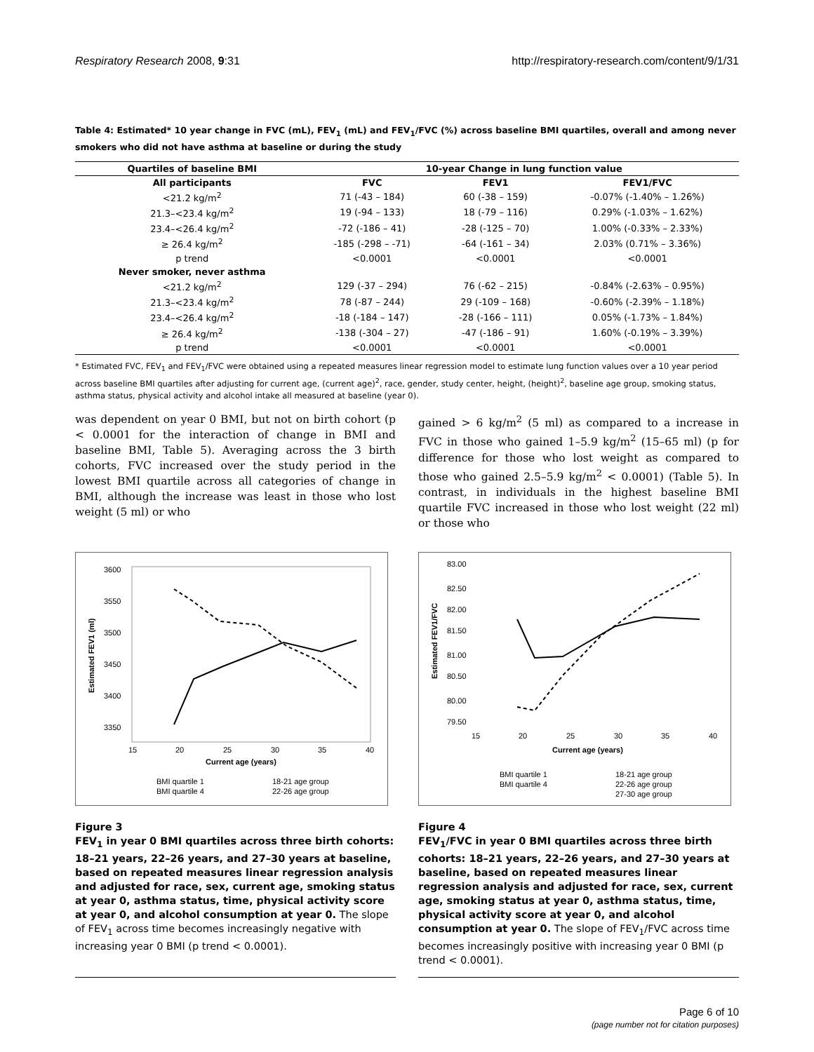Respiratory Research 2008, 9:31 http://respiratory-research.com/content/9/1/31
Table 4: Estimated* 10 year change in FVC (mL), FEV<sub>1</sub> (mL) and FEV<sub>1</sub>/FVC (%) across baseline BMI quartiles, overall and among never smokers who did not have asthma at baseline or during the study
| Quartiles of baseline BMI | 10-year Change in lung function value | | |
| --- | --- | --- | --- |
| All participants | FVC | FEV1 | FEV1/FVC |
| <21.2 kg/m<sup>2</sup> | 71 (-43 – 184) | 60 (-38 – 159) | -0.07% (-1.40% – 1.26%) |
| 21.3–<23.4 kg/m<sup>2</sup> | 19 (-94 – 133) | 18 (-79 – 116) | 0.29% (-1.03% – 1.62%) |
| 23.4–<26.4 kg/m<sup>2</sup> | -72 (-186 – 41) | -28 (-125 – 70) | 1.00% (-0.33% – 2.33%) |
| ≥ 26.4 kg/m<sup>2</sup> | -185 (-298 – -71) | -64 (-161 – 34) | 2.03% (0.71% – 3.36%) |
| p trend | <0.0001 | <0.0001 | <0.0001 |
| Never smoker, never asthma | | | |
| <21.2 kg/m<sup>2</sup> | 129 (-37 – 294) | 76 (-62 – 215) | -0.84% (-2.63% – 0.95%) |
| 21.3–<23.4 kg/m<sup>2</sup> | 78 (-87 – 244) | 29 (-109 – 168) | -0.60% (-2.39% – 1.18%) |
| 23.4–<26.4 kg/m<sup>2</sup> | -18 (-184 – 147) | -28 (-166 – 111) | 0.05% (-1.73% – 1.84%) |
| ≥ 26.4 kg/m<sup>2</sup> | -138 (-304 – 27) | -47 (-186 – 91) | 1.60% (-0.19% – 3.39%) |
| p trend | <0.0001 | <0.0001 | <0.0001 |
* Estimated FVC, FEV<sub>1</sub> and FEV<sub>1</sub>/FVC were obtained using a repeated measures linear regression model to estimate lung function values over a 10 year period across baseline BMI quartiles after adjusting for current age, (current age)<sup>2</sup>, race, gender, study center, height, (height)<sup>2</sup>, baseline age group, smoking status, asthma status, physical activity and alcohol intake all measured at baseline (year 0).
was dependent on year 0 BMI, but not on birth cohort (p < 0.0001 for the interaction of change in BMI and baseline BMI, Table 5). Averaging across the 3 birth cohorts, FVC increased over the study period in the lowest BMI quartile across all categories of change in BMI, although the increase was least in those who lost weight (5 ml) or who
gained > 6 kg/m<sup>2</sup> (5 ml) as compared to a increase in FVC in those who gained 1–5.9 kg/m<sup>2</sup> (15–65 ml) (p for difference for those who lost weight as compared to those who gained 2.5–5.9 kg/m<sup>2</sup> < 0.0001) (Table 5). In contrast, in individuals in the highest baseline BMI quartile FVC increased in those who lost weight (22 ml) or those who
3600
3550
3500
3450
3400
3350
15
20
25
30
35
40
Current age (years)
Estimated FEV1 (ml)
BMI quartile 1
BMI quartile 4
18-21 age group
22-26 age group
Figure 3
FEV<sub>1</sub> in year 0 BMI quartiles across three birth cohorts: 18–21 years, 22–26 years, and 27–30 years at baseline, based on repeated measures linear regression analysis and adjusted for race, sex, current age, smoking status at year 0, asthma status, time, physical activity score at year 0, and alcohol consumption at year 0. The slope of FEV<sub>1</sub> across time becomes increasingly negative with increasing year 0 BMI (p trend < 0.0001).
83.00
82.50
82.00
81.50
81.00
80.50
80.00
79.50
15
20
25
30
35
40
Current age (years)
Estimated FEV1/FVC
BMI quartile 1
BMI quartile 4
18-21 age group
22-26 age group
27-30 age group
Figure 4
FEV<sub>1</sub>/FVC in year 0 BMI quartiles across three birth cohorts: 18–21 years, 22–26 years, and 27–30 years at baseline, based on repeated measures linear regression analysis and adjusted for race, sex, current age, smoking status at year 0, asthma status, time, physical activity score at year 0, and alcohol consumption at year 0. The slope of FEV<sub>1</sub>/FVC across time becomes increasingly positive with increasing year 0 BMI (p trend < 0.0001).
Page 6 of 10
(page number not for citation purposes)